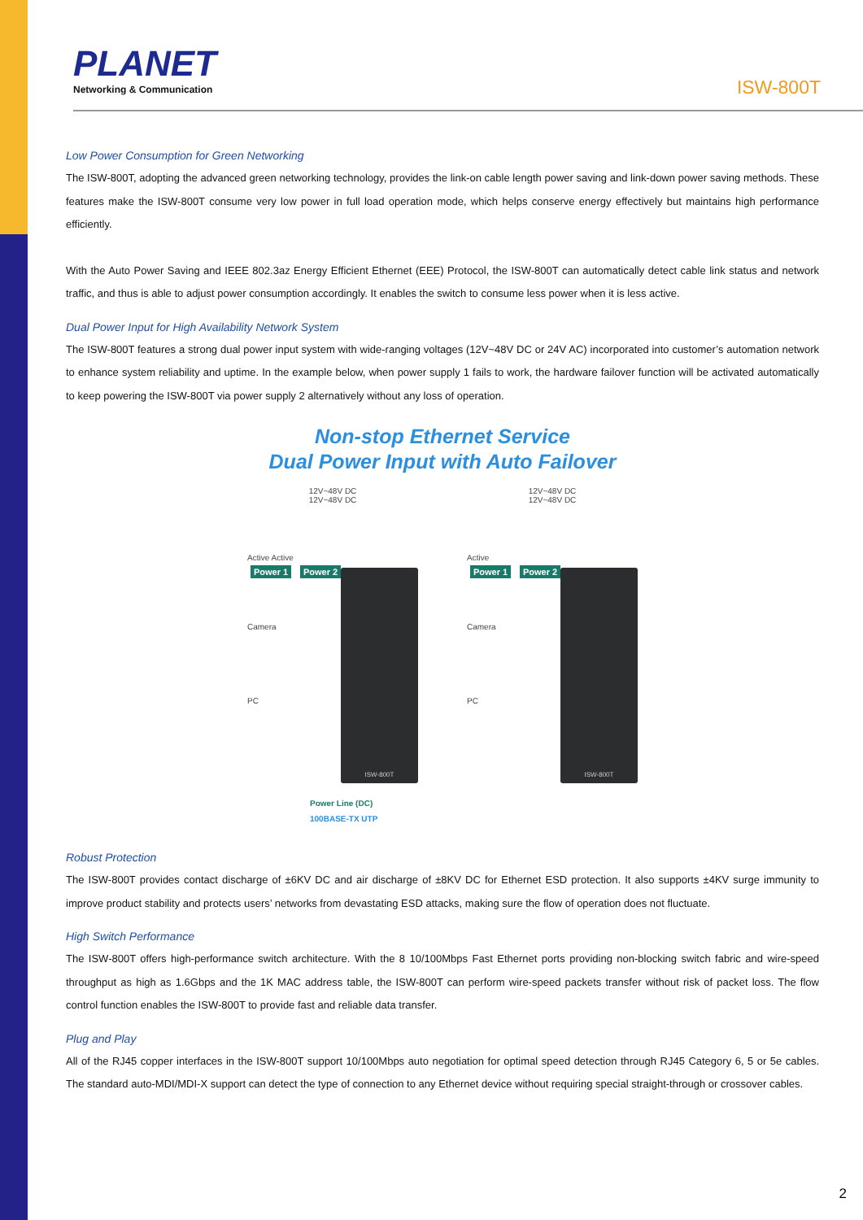PLANET
Networking & Communication
ISW-800T
Low Power Consumption for Green Networking
The ISW-800T, adopting the advanced green networking technology, provides the link-on cable length power saving and link-down power saving methods. These features make the ISW-800T consume very low power in full load operation mode, which helps conserve energy effectively but maintains high performance efficiently.
With the Auto Power Saving and IEEE 802.3az Energy Efficient Ethernet (EEE) Protocol, the ISW-800T can automatically detect cable link status and network traffic, and thus is able to adjust power consumption accordingly. It enables the switch to consume less power when it is less active.
Dual Power Input for High Availability Network System
The ISW-800T features a strong dual power input system with wide-ranging voltages (12V~48V DC or 24V AC) incorporated into customer’s automation network to enhance system reliability and uptime. In the example below, when power supply 1 fails to work, the hardware failover function will be activated automatically to keep powering the ISW-800T via power supply 2 alternatively without any loss of operation.
Non-stop Ethernet Service
Dual Power Input with Auto Failover
12V~48V DC
12V~48V DC
Active Active
Power 1 Power 2
Camera
PC
ISW-800T
12V~48V DC
12V~48V DC
Active
Power 1 Power 2
Camera
PC
ISW-800T
Power Line (DC)
100BASE-TX UTP
Robust Protection
The ISW-800T provides contact discharge of ±6KV DC and air discharge of ±8KV DC for Ethernet ESD protection. It also supports ±4KV surge immunity to improve product stability and protects users’ networks from devastating ESD attacks, making sure the flow of operation does not fluctuate.
High Switch Performance
The ISW-800T offers high-performance switch architecture. With the 8 10/100Mbps Fast Ethernet ports providing non-blocking switch fabric and wire-speed throughput as high as 1.6Gbps and the 1K MAC address table, the ISW-800T can perform wire-speed packets transfer without risk of packet loss. The flow control function enables the ISW-800T to provide fast and reliable data transfer.
Plug and Play
All of the RJ45 copper interfaces in the ISW-800T support 10/100Mbps auto negotiation for optimal speed detection through RJ45 Category 6, 5 or 5e cables. The standard auto-MDI/MDI-X support can detect the type of connection to any Ethernet device without requiring special straight-through or crossover cables.
2